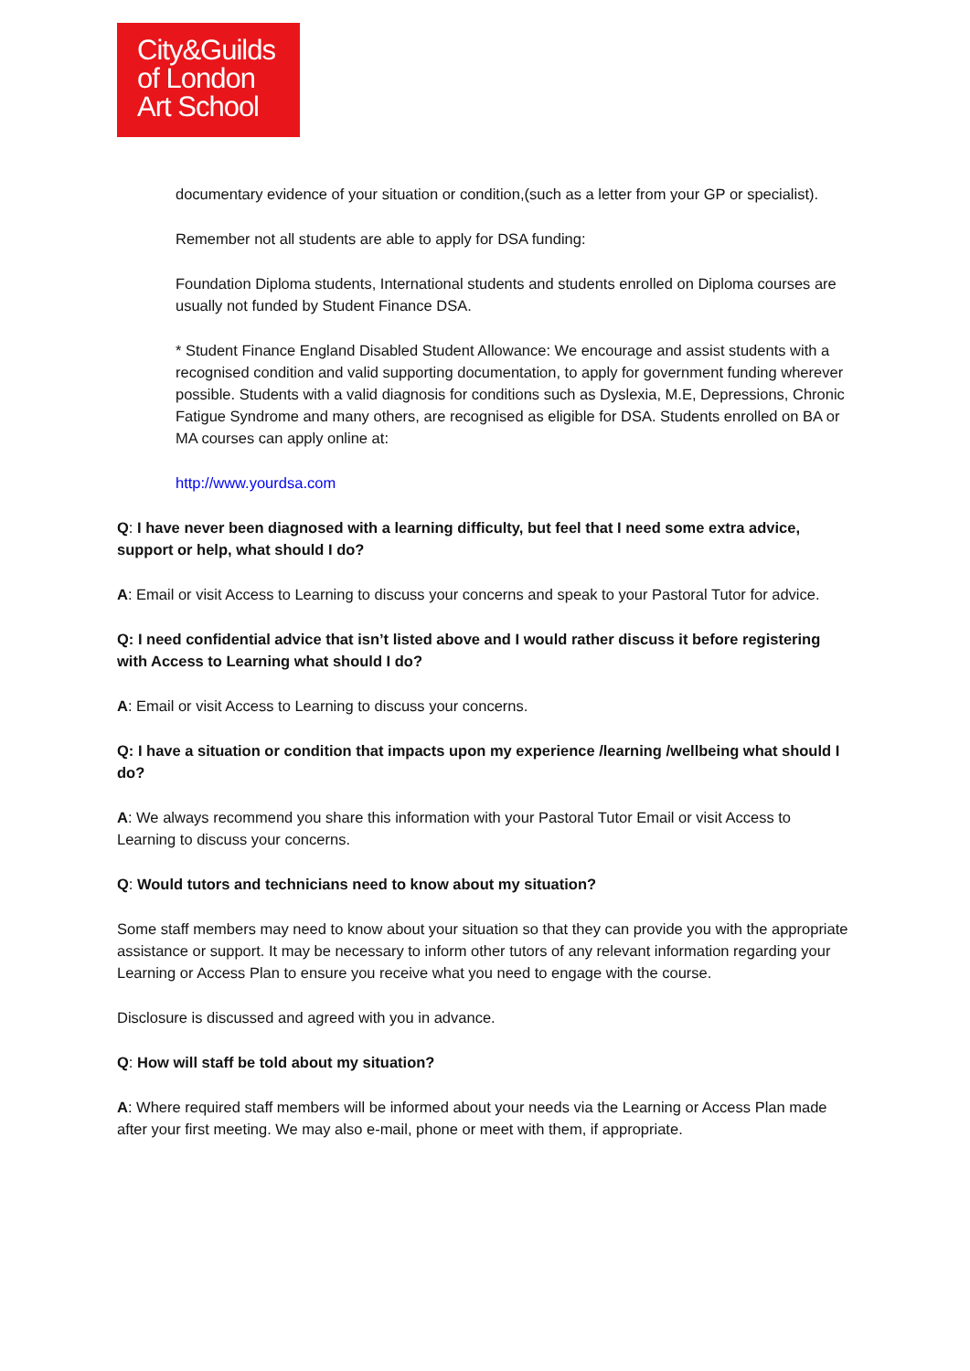City&Guilds
of London
Art School
documentary evidence of your situation or condition,(such as a letter from your GP or specialist).
Remember not all students are able to apply for DSA funding:
Foundation Diploma students, International students and students enrolled on Diploma courses are usually not funded by Student Finance DSA.
* Student Finance England Disabled Student Allowance: We encourage and assist students with a recognised condition and valid supporting documentation, to apply for government funding wherever possible. Students with a valid diagnosis for conditions such as Dyslexia, M.E, Depressions, Chronic Fatigue Syndrome and many others, are recognised as eligible for DSA. Students enrolled on BA or MA courses can apply online at:
http://www.yourdsa.com
Q: I have never been diagnosed with a learning difficulty, but feel that I need some extra advice, support or help, what should I do?
A: Email or visit Access to Learning to discuss your concerns and speak to your Pastoral Tutor for advice.
Q: I need confidential advice that isn’t listed above and I would rather discuss it before registering with Access to Learning what should I do?
A: Email or visit Access to Learning to discuss your concerns.
Q: I have a situation or condition that impacts upon my experience /learning /wellbeing what should I do?
A: We always recommend you share this information with your Pastoral Tutor Email or visit Access to Learning to discuss your concerns.
Q: Would tutors and technicians need to know about my situation?
Some staff members may need to know about your situation so that they can provide you with the appropriate assistance or support. It may be necessary to inform other tutors of any relevant information regarding your Learning or Access Plan to ensure you receive what you need to engage with the course.
Disclosure is discussed and agreed with you in advance.
Q: How will staff be told about my situation?
A: Where required staff members will be informed about your needs via the Learning or Access Plan made after your first meeting. We may also e-mail, phone or meet with them, if appropriate.